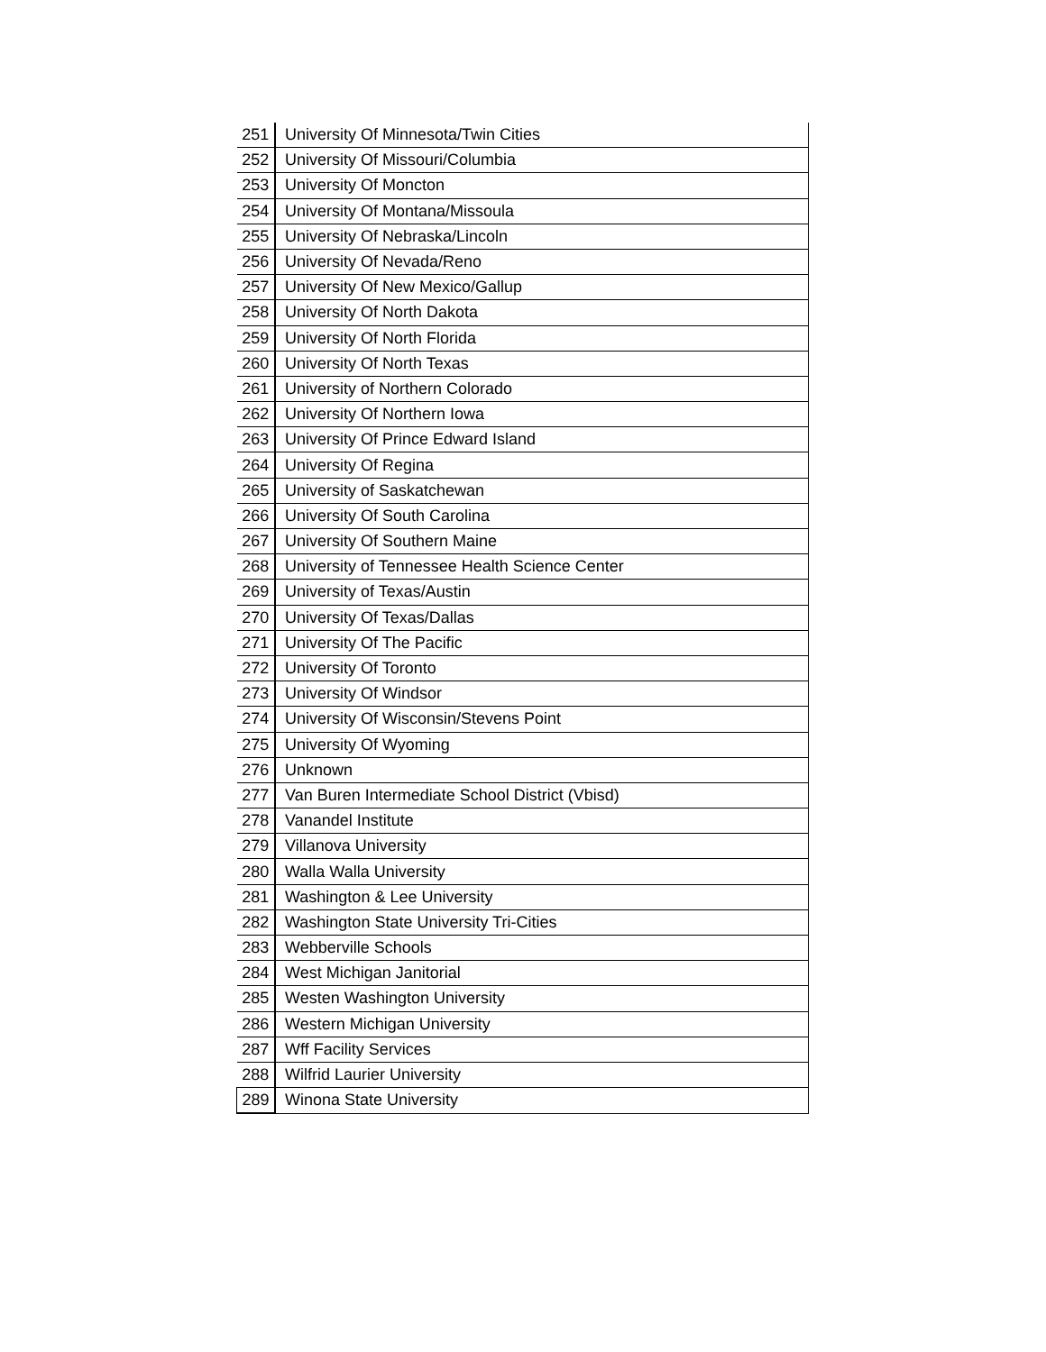| 251 | University Of Minnesota/Twin Cities |
| 252 | University Of Missouri/Columbia |
| 253 | University Of Moncton |
| 254 | University Of Montana/Missoula |
| 255 | University Of Nebraska/Lincoln |
| 256 | University Of Nevada/Reno |
| 257 | University Of New Mexico/Gallup |
| 258 | University Of North Dakota |
| 259 | University Of North Florida |
| 260 | University Of North Texas |
| 261 | University of Northern Colorado |
| 262 | University Of Northern Iowa |
| 263 | University Of Prince Edward Island |
| 264 | University Of Regina |
| 265 | University of Saskatchewan |
| 266 | University Of South Carolina |
| 267 | University Of Southern Maine |
| 268 | University of Tennessee Health Science Center |
| 269 | University of Texas/Austin |
| 270 | University Of Texas/Dallas |
| 271 | University Of The Pacific |
| 272 | University Of Toronto |
| 273 | University Of Windsor |
| 274 | University Of Wisconsin/Stevens Point |
| 275 | University Of Wyoming |
| 276 | Unknown |
| 277 | Van Buren Intermediate School District (Vbisd) |
| 278 | Vanandel Institute |
| 279 | Villanova University |
| 280 | Walla Walla University |
| 281 | Washington & Lee University |
| 282 | Washington State University Tri-Cities |
| 283 | Webberville Schools |
| 284 | West Michigan Janitorial |
| 285 | Westen Washington University |
| 286 | Western Michigan University |
| 287 | Wff Facility Services |
| 288 | Wilfrid Laurier University |
| 289 | Winona State University |